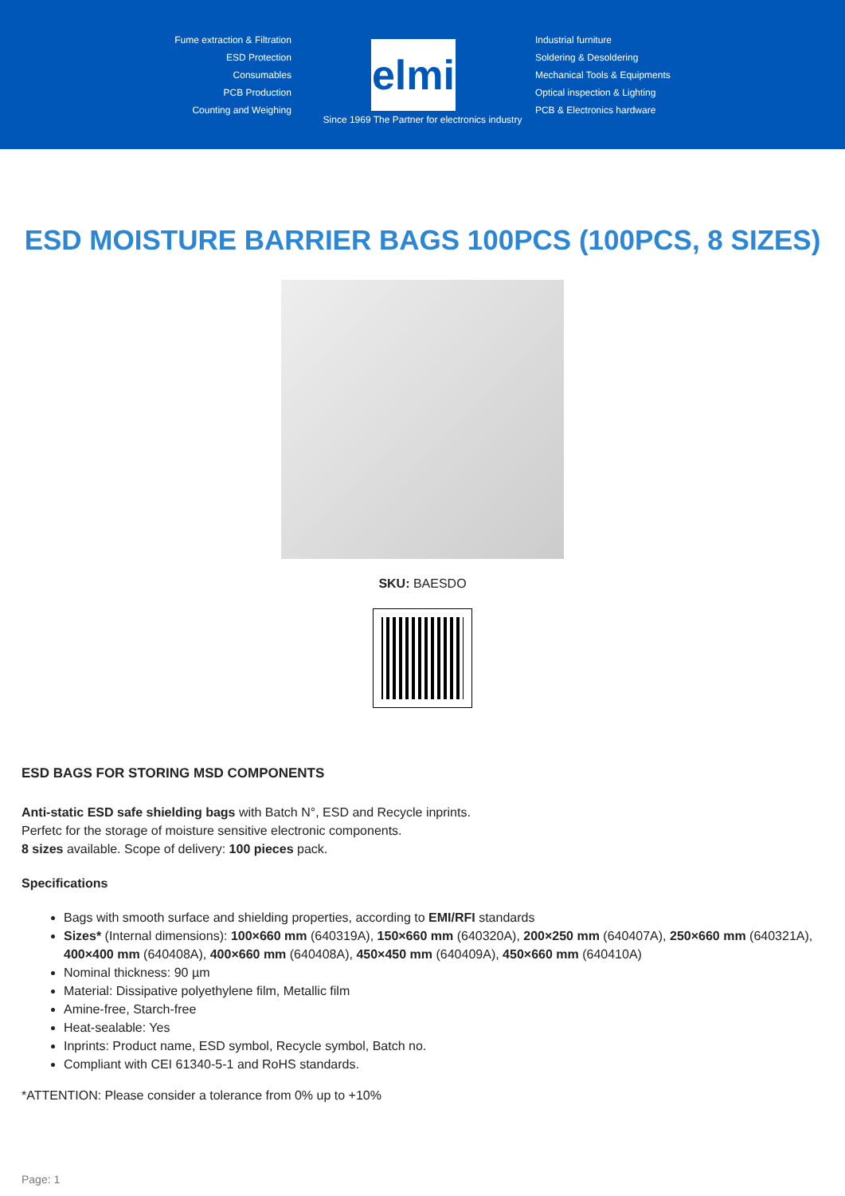Fume extraction & Filtration
ESD Protection
Consumables
PCB Production
Counting and Weighing
elmi
Industrial furniture
Soldering & Desoldering
Mechanical Tools & Equipments
Optical inspection & Lighting
PCB & Electronics hardware
Since 1969 The Partner for electronics industry
ESD MOISTURE BARRIER BAGS 100PCS (100PCS, 8 SIZES)
SKU: BAESDO
ESD BAGS FOR STORING MSD COMPONENTS
Anti-static ESD safe shielding bags with Batch N°, ESD and Recycle inprints.
Perfetc for the storage of moisture sensitive electronic components.
8 sizes available. Scope of delivery: 100 pieces pack.
Specifications
Bags with smooth surface and shielding properties, according to EMI/RFI standards
Sizes* (Internal dimensions): 100×660 mm (640319A), 150×660 mm (640320A), 200×250 mm (640407A), 250×660 mm (640321A), 400×400 mm (640408A), 400×660 mm (640408A), 450×450 mm (640409A), 450×660 mm (640410A)
Nominal thickness: 90 µm
Material: Dissipative polyethylene film, Metallic film
Amine-free, Starch-free
Heat-sealable: Yes
Inprints: Product name, ESD symbol, Recycle symbol, Batch no.
Compliant with CEI 61340-5-1 and RoHS standards.
*ATTENTION: Please consider a tolerance from 0% up to +10%
Page: 1